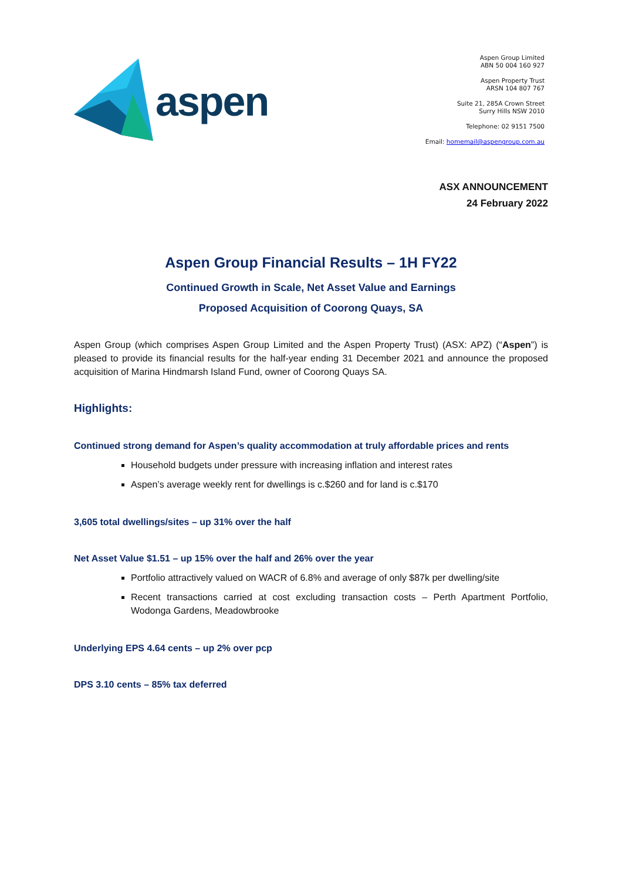aspen
Aspen Group Limited
ABN 50 004 160 927
Aspen Property Trust
ARSN 104 807 767
Suite 21, 285A Crown Street
Surry Hills NSW 2010
Telephone: 02 9151 7500
Email: homemail@aspengroup.com.au
ASX ANNOUNCEMENT
24 February 2022
Aspen Group Financial Results – 1H FY22
Continued Growth in Scale, Net Asset Value and Earnings
Proposed Acquisition of Coorong Quays, SA
Aspen Group (which comprises Aspen Group Limited and the Aspen Property Trust) (ASX: APZ) (“Aspen”) is pleased to provide its financial results for the half-year ending 31 December 2021 and announce the proposed acquisition of Marina Hindmarsh Island Fund, owner of Coorong Quays SA.
Highlights:
Continued strong demand for Aspen’s quality accommodation at truly affordable prices and rents
Household budgets under pressure with increasing inflation and interest rates
Aspen’s average weekly rent for dwellings is c.$260 and for land is c.$170
3,605 total dwellings/sites – up 31% over the half
Net Asset Value $1.51 – up 15% over the half and 26% over the year
Portfolio attractively valued on WACR of 6.8% and average of only $87k per dwelling/site
Recent transactions carried at cost excluding transaction costs – Perth Apartment Portfolio, Wodonga Gardens, Meadowbrooke
Underlying EPS 4.64 cents – up 2% over pcp
DPS 3.10 cents – 85% tax deferred